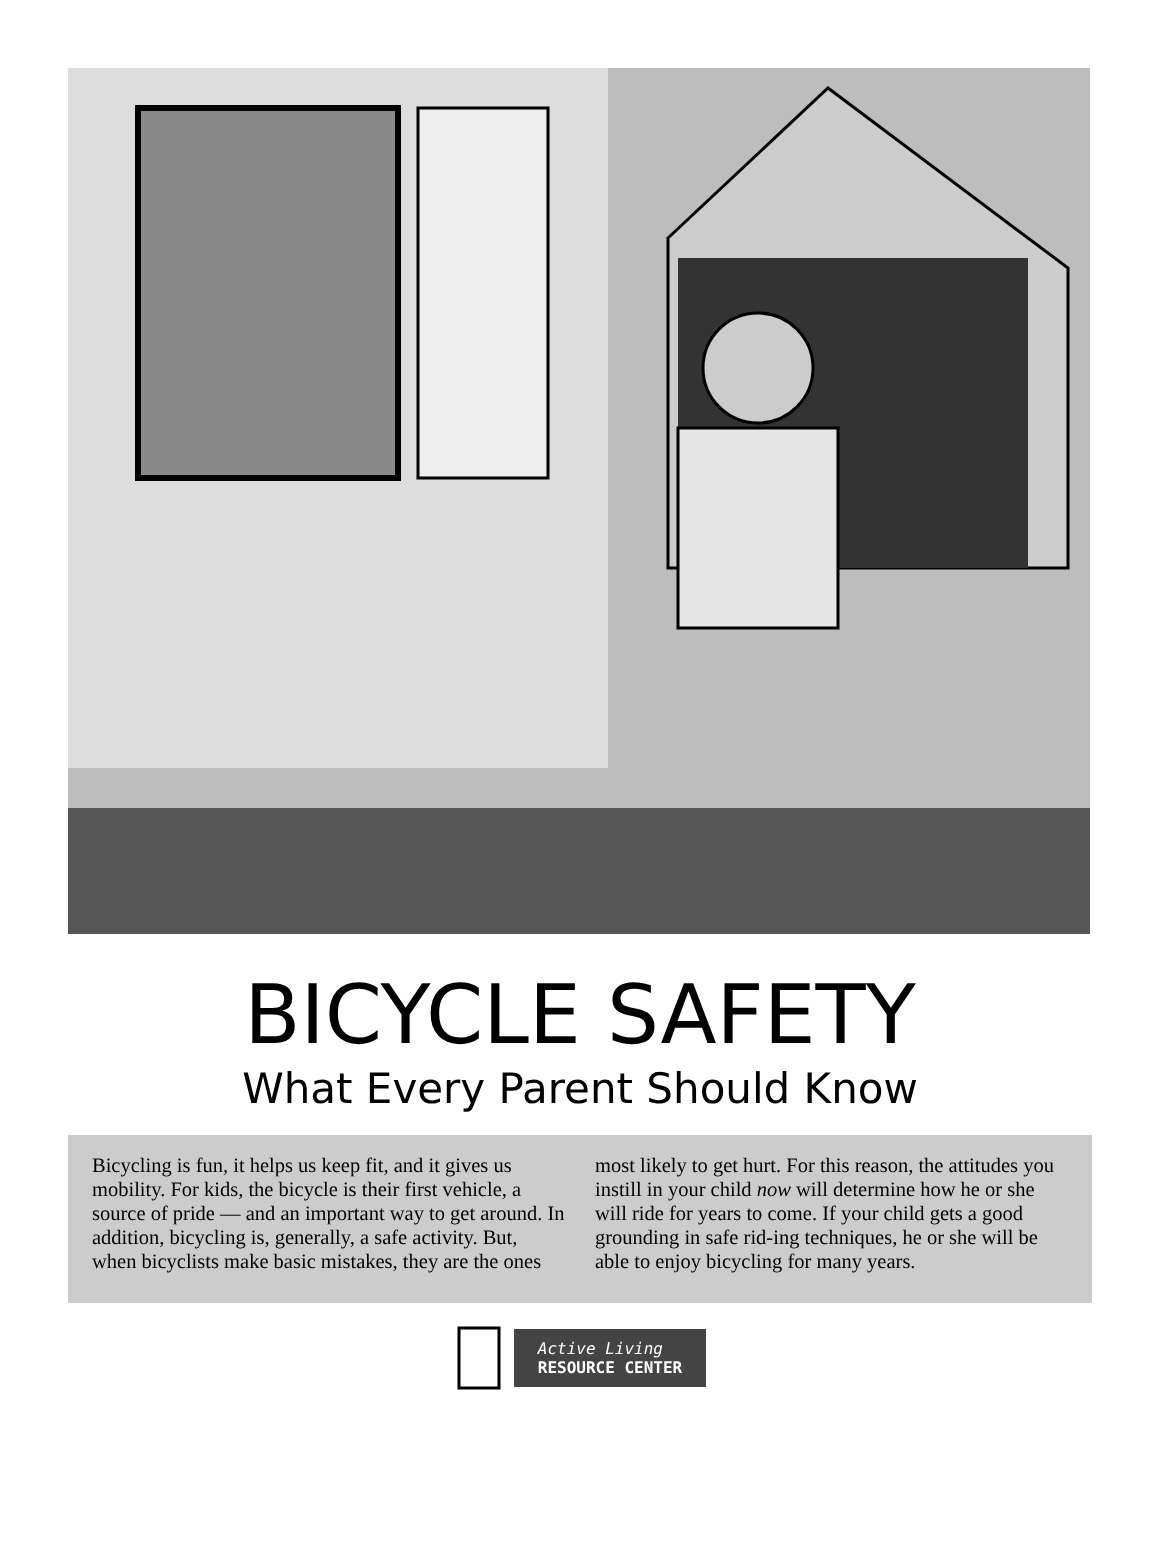BICYCLE SAFETY
What Every Parent Should Know
Bicycling is fun, it helps us keep fit, and it gives us mobility. For kids, the bicycle is their first vehicle, a source of pride — and an important way to get around. In addition, bicycling is, generally, a safe activity. But, when bicyclists make basic mistakes, they are the ones most likely to get hurt. For this reason, the attitudes you instill in your child now will determine how he or she will ride for years to come. If your child gets a good grounding in safe rid-ing techniques, he or she will be able to enjoy bicycling for many years.
Active Living
RESOURCE CENTER